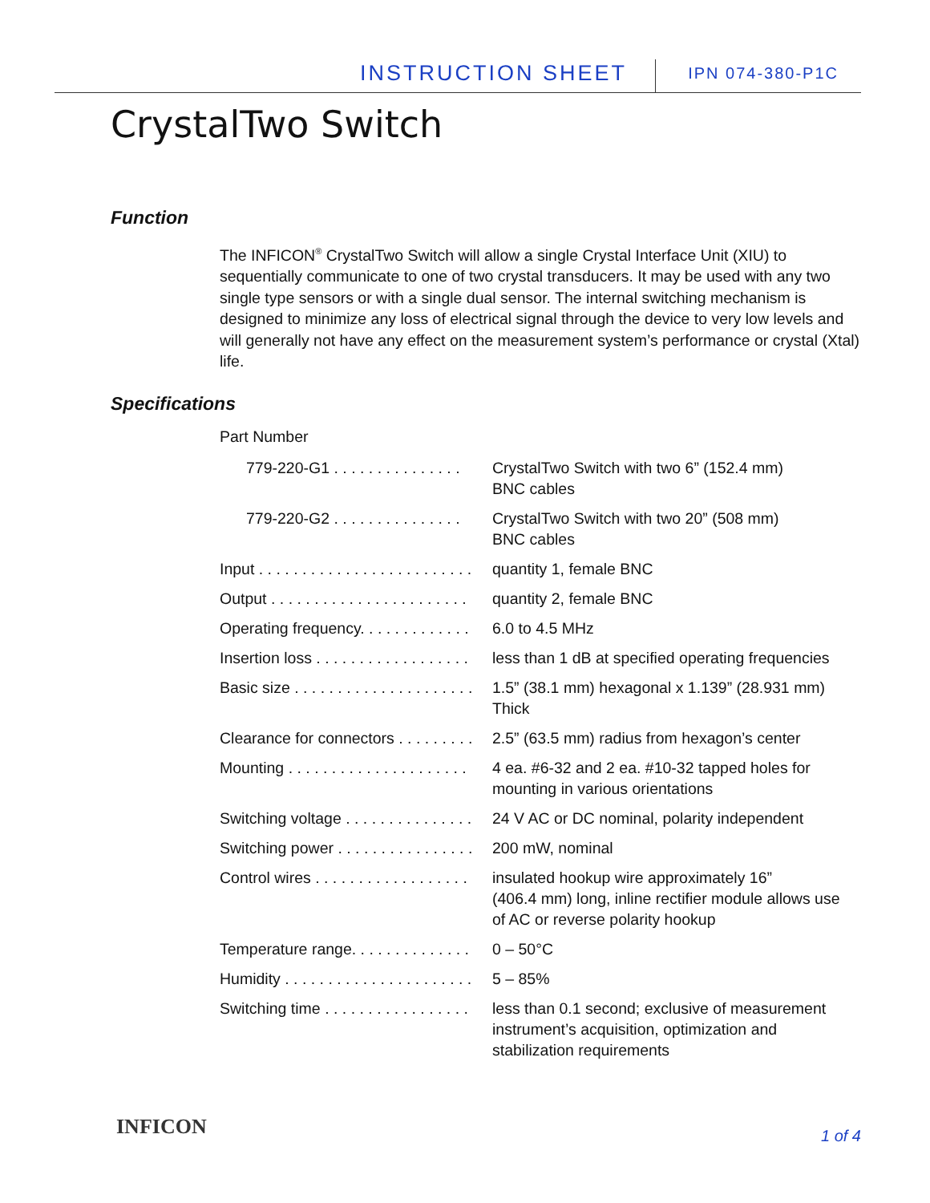INSTRUCTION SHEET IPN 074-380-P1C
CrystalTwo Switch
Function
The INFICON<sup>®</sup> CrystalTwo Switch will allow a single Crystal Interface Unit (XIU) to sequentially communicate to one of two crystal transducers. It may be used with any two single type sensors or with a single dual sensor. The internal switching mechanism is designed to minimize any loss of electrical signal through the device to very low levels and will generally not have any effect on the measurement system’s performance or crystal (Xtal) life.
Specifications
Part Number
| 779-220-G1 . . . . . . . . . . . . . . . | CrystalTwo Switch with two 6” (152.4 mm) BNC cables |
| 779-220-G2 . . . . . . . . . . . . . . . | CrystalTwo Switch with two 20” (508 mm) BNC cables |
| Input . . . . . . . . . . . . . . . . . . . . . . . . . | quantity 1, female BNC |
| Output . . . . . . . . . . . . . . . . . . . . . . . | quantity 2, female BNC |
| Operating frequency. . . . . . . . . . . . . | 6.0 to 4.5 MHz |
| Insertion loss . . . . . . . . . . . . . . . . . . | less than 1 dB at specified operating frequencies |
| Basic size . . . . . . . . . . . . . . . . . . . . . | 1.5” (38.1 mm) hexagonal x 1.139” (28.931 mm) Thick |
| Clearance for connectors . . . . . . . . . | 2.5” (63.5 mm) radius from hexagon’s center |
| Mounting . . . . . . . . . . . . . . . . . . . . . | 4 ea. #6-32 and 2 ea. #10-32 tapped holes for mounting in various orientations |
| Switching voltage . . . . . . . . . . . . . . . | 24 V AC or DC nominal, polarity independent |
| Switching power . . . . . . . . . . . . . . . . | 200 mW, nominal |
| Control wires . . . . . . . . . . . . . . . . . . | insulated hookup wire approximately 16” (406.4 mm) long, inline rectifier module allows use of AC or reverse polarity hookup |
| Temperature range. . . . . . . . . . . . . . | 0 – 50°C |
| Humidity . . . . . . . . . . . . . . . . . . . . . . | 5 – 85% |
| Switching time . . . . . . . . . . . . . . . . . | less than 0.1 second; exclusive of measurement instrument’s acquisition, optimization and stabilization requirements |
INFICON 1 of 4